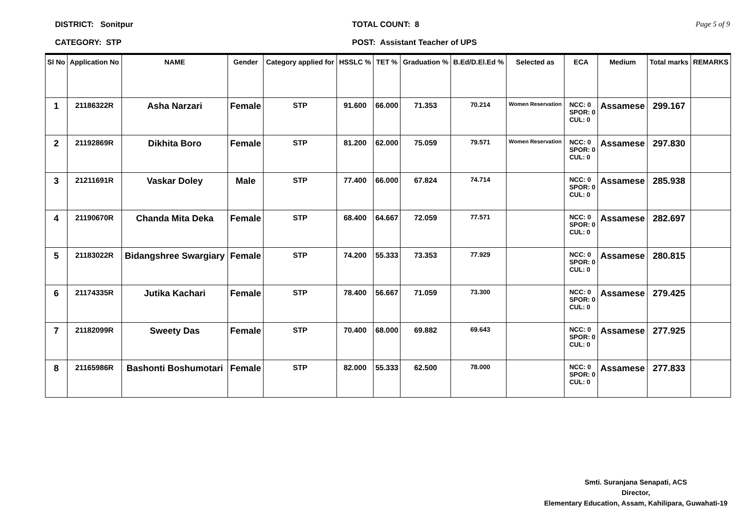DISTRICT: Sonitpur
CATEGORY: STP
TOTAL COUNT: 8
POST: Assistant Teacher of UPS
Page 5 of 9
| Sl No | Application No | NAME | Gender | Category applied for | HSSLC % | TET % | Graduation % | B.Ed/D.El.Ed % | Selected as | ECA | Medium | Total marks | REMARKS |
| --- | --- | --- | --- | --- | --- | --- | --- | --- | --- | --- | --- | --- | --- |
| 1 | 21186322R | Asha Narzari | Female | STP | 91.600 | 66.000 | 71.353 | 70.214 | Women Reservation | NCC: 0 SPOR: 0 CUL: 0 | Assamese | 299.167 | |
| 2 | 21192869R | Dikhita Boro | Female | STP | 81.200 | 62.000 | 75.059 | 79.571 | Women Reservation | NCC: 0 SPOR: 0 CUL: 0 | Assamese | 297.830 | |
| 3 | 21211691R | Vaskar Doley | Male | STP | 77.400 | 66.000 | 67.824 | 74.714 | | NCC: 0 SPOR: 0 CUL: 0 | Assamese | 285.938 | |
| 4 | 21190670R | Chanda Mita Deka | Female | STP | 68.400 | 64.667 | 72.059 | 77.571 | | NCC: 0 SPOR: 0 CUL: 0 | Assamese | 282.697 | |
| 5 | 21183022R | Bidangshree Swargiary | Female | STP | 74.200 | 55.333 | 73.353 | 77.929 | | NCC: 0 SPOR: 0 CUL: 0 | Assamese | 280.815 | |
| 6 | 21174335R | Jutika Kachari | Female | STP | 78.400 | 56.667 | 71.059 | 73.300 | | NCC: 0 SPOR: 0 CUL: 0 | Assamese | 279.425 | |
| 7 | 21182099R | Sweety Das | Female | STP | 70.400 | 68.000 | 69.882 | 69.643 | | NCC: 0 SPOR: 0 CUL: 0 | Assamese | 277.925 | |
| 8 | 21165986R | Bashonti Boshumotari | Female | STP | 82.000 | 55.333 | 62.500 | 78.000 | | NCC: 0 SPOR: 0 CUL: 0 | Assamese | 277.833 | |
Smti. Suranjana Senapati, ACS
Director,
Elementary Education, Assam, Kahilipara, Guwahati-19